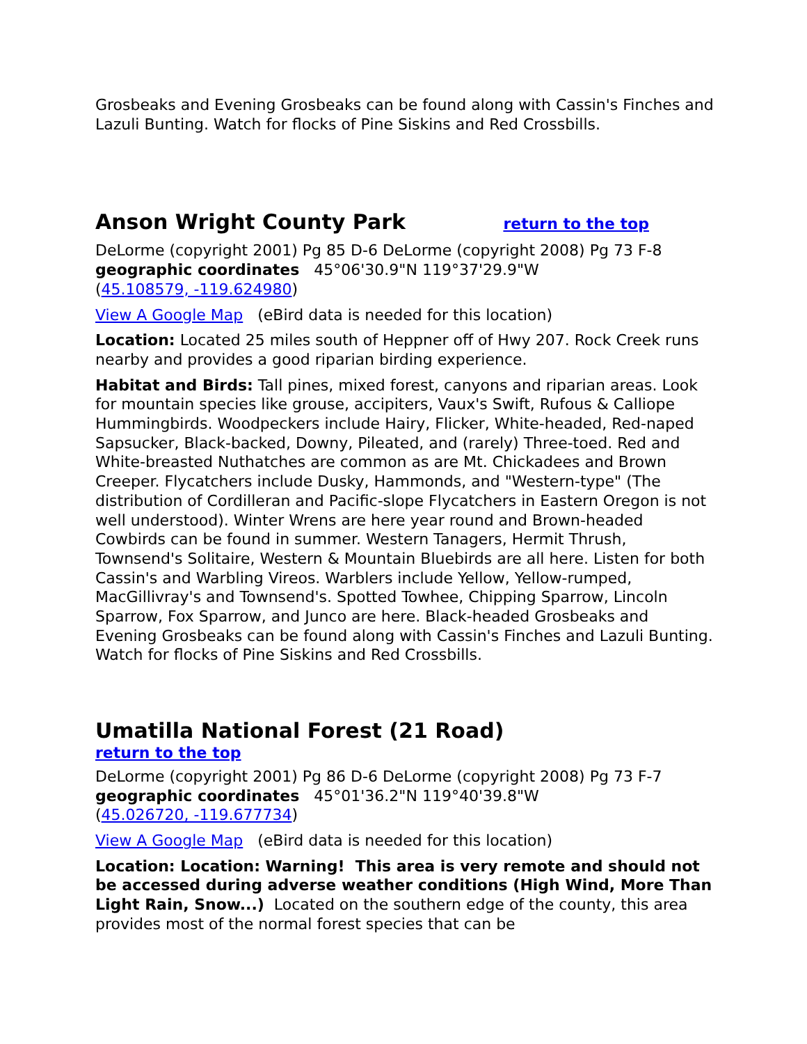Grosbeaks and Evening Grosbeaks can be found along with Cassin's Finches and Lazuli Bunting. Watch for flocks of Pine Siskins and Red Crossbills.
Anson Wright County Park return to the top
DeLorme (copyright 2001) Pg 85 D-6 DeLorme (copyright 2008) Pg 73 F-8
geographic coordinates 45°06'30.9"N 119°37'29.9"W
(45.108579, -119.624980)
View A Google Map (eBird data is needed for this location)
Location: Located 25 miles south of Heppner off of Hwy 207. Rock Creek runs nearby and provides a good riparian birding experience.
Habitat and Birds: Tall pines, mixed forest, canyons and riparian areas. Look for mountain species like grouse, accipiters, Vaux's Swift, Rufous & Calliope Hummingbirds. Woodpeckers include Hairy, Flicker, White-headed, Red-naped Sapsucker, Black-backed, Downy, Pileated, and (rarely) Three-toed. Red and White-breasted Nuthatches are common as are Mt. Chickadees and Brown Creeper. Flycatchers include Dusky, Hammonds, and "Western-type" (The distribution of Cordilleran and Pacific-slope Flycatchers in Eastern Oregon is not well understood). Winter Wrens are here year round and Brown-headed Cowbirds can be found in summer. Western Tanagers, Hermit Thrush, Townsend's Solitaire, Western & Mountain Bluebirds are all here. Listen for both Cassin's and Warbling Vireos. Warblers include Yellow, Yellow-rumped, MacGillivray's and Townsend's. Spotted Towhee, Chipping Sparrow, Lincoln Sparrow, Fox Sparrow, and Junco are here. Black-headed Grosbeaks and Evening Grosbeaks can be found along with Cassin's Finches and Lazuli Bunting. Watch for flocks of Pine Siskins and Red Crossbills.
Umatilla National Forest (21 Road)
return to the top
DeLorme (copyright 2001) Pg 86 D-6 DeLorme (copyright 2008) Pg 73 F-7
geographic coordinates 45°01'36.2"N 119°40'39.8"W
(45.026720, -119.677734)
View A Google Map (eBird data is needed for this location)
Location: Location: Warning! This area is very remote and should not be accessed during adverse weather conditions (High Wind, More Than Light Rain, Snow...) Located on the southern edge of the county, this area provides most of the normal forest species that can be